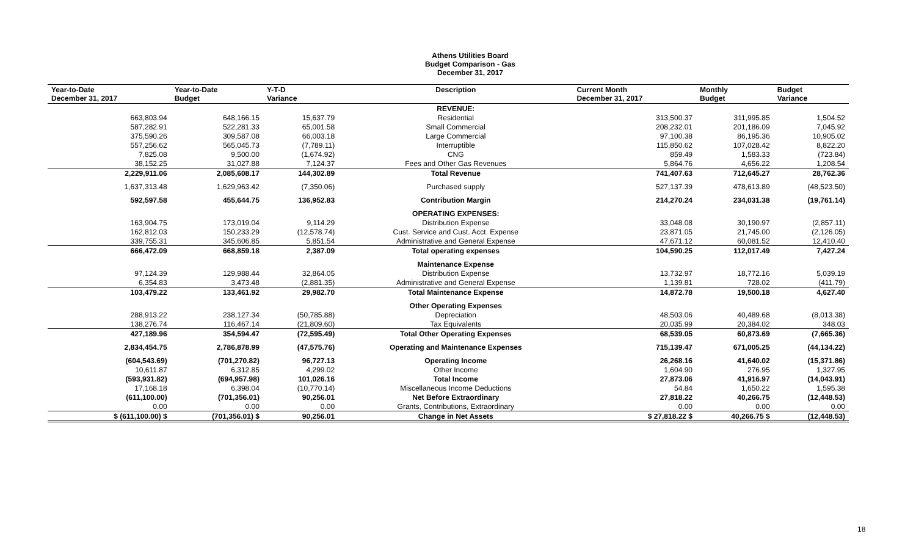Athens Utilities Board
Budget Comparison - Gas
December 31, 2017
| Year-to-Date December 31, 2017 | Year-to-Date Budget | Y-T-D Variance | Description | Current Month December 31, 2017 | Monthly Budget | Budget Variance |
| --- | --- | --- | --- | --- | --- | --- |
| | | | REVENUE: | | | |
| 663,803.94 | 648,166.15 | 15,637.79 | Residential | 313,500.37 | 311,995.85 | 1,504.52 |
| 587,282.91 | 522,281.33 | 65,001.58 | Small Commercial | 208,232.01 | 201,186.09 | 7,045.92 |
| 375,590.26 | 309,587.08 | 66,003.18 | Large Commercial | 97,100.38 | 86,195.36 | 10,905.02 |
| 557,256.62 | 565,045.73 | (7,789.11) | Interruptible | 115,850.62 | 107,028.42 | 8,822.20 |
| 7,825.08 | 9,500.00 | (1,674.92) | CNG | 859.49 | 1,583.33 | (723.84) |
| 38,152.25 | 31,027.88 | 7,124.37 | Fees and Other Gas Revenues | 5,864.76 | 4,656.22 | 1,208.54 |
| 2,229,911.06 | 2,085,608.17 | 144,302.89 | Total Revenue | 741,407.63 | 712,645.27 | 28,762.36 |
| 1,637,313.48 | 1,629,963.42 | (7,350.06) | Purchased supply | 527,137.39 | 478,613.89 | (48,523.50) |
| 592,597.58 | 455,644.75 | 136,952.83 | Contribution Margin | 214,270.24 | 234,031.38 | (19,761.14) |
| | | | OPERATING EXPENSES: | | | |
| 163,904.75 | 173,019.04 | 9,114.29 | Distribution Expense | 33,048.08 | 30,190.97 | (2,857.11) |
| 162,812.03 | 150,233.29 | (12,578.74) | Cust. Service and Cust. Acct. Expense | 23,871.05 | 21,745.00 | (2,126.05) |
| 339,755.31 | 345,606.85 | 5,851.54 | Administrative and General Expense | 47,671.12 | 60,081.52 | 12,410.40 |
| 666,472.09 | 668,859.18 | 2,387.09 | Total operating expenses | 104,590.25 | 112,017.49 | 7,427.24 |
| | | | Maintenance Expense | | | |
| 97,124.39 | 129,988.44 | 32,864.05 | Distribution Expense | 13,732.97 | 18,772.16 | 5,039.19 |
| 6,354.83 | 3,473.48 | (2,881.35) | Administrative and General Expense | 1,139.81 | 728.02 | (411.79) |
| 103,479.22 | 133,461.92 | 29,982.70 | Total Maintenance Expense | 14,872.78 | 19,500.18 | 4,627.40 |
| | | | Other Operating Expenses | | | |
| 288,913.22 | 238,127.34 | (50,785.88) | Depreciation | 48,503.06 | 40,489.68 | (8,013.38) |
| 138,276.74 | 116,467.14 | (21,809.60) | Tax Equivalents | 20,035.99 | 20,384.02 | 348.03 |
| 427,189.96 | 354,594.47 | (72,595.49) | Total Other Operating Expenses | 68,539.05 | 60,873.69 | (7,665.36) |
| 2,834,454.75 | 2,786,878.99 | (47,575.76) | Operating and Maintenance Expenses | 715,139.47 | 671,005.25 | (44,134.22) |
| (604,543.69) | (701,270.82) | 96,727.13 | Operating Income | 26,268.16 | 41,640.02 | (15,371.86) |
| 10,611.87 | 6,312.85 | 4,299.02 | Other Income | 1,604.90 | 276.95 | 1,327.95 |
| (593,931.82) | (694,957.98) | 101,026.16 | Total Income | 27,873.06 | 41,916.97 | (14,043.91) |
| 17,168.18 | 6,398.04 | (10,770.14) | Miscellaneous Income Deductions | 54.84 | 1,650.22 | 1,595.38 |
| (611,100.00) | (701,356.01) | 90,256.01 | Net Before Extraordinary | 27,818.22 | 40,266.75 | (12,448.53) |
| 0.00 | 0.00 | 0.00 | Grants, Contributions, Extraordinary | 0.00 | 0.00 | 0.00 |
| $ (611,100.00) $ | (701,356.01) $ | 90,256.01 | Change in Net Assets | $ 27,818.22 $ | 40,266.75 $ | (12,448.53) |
18